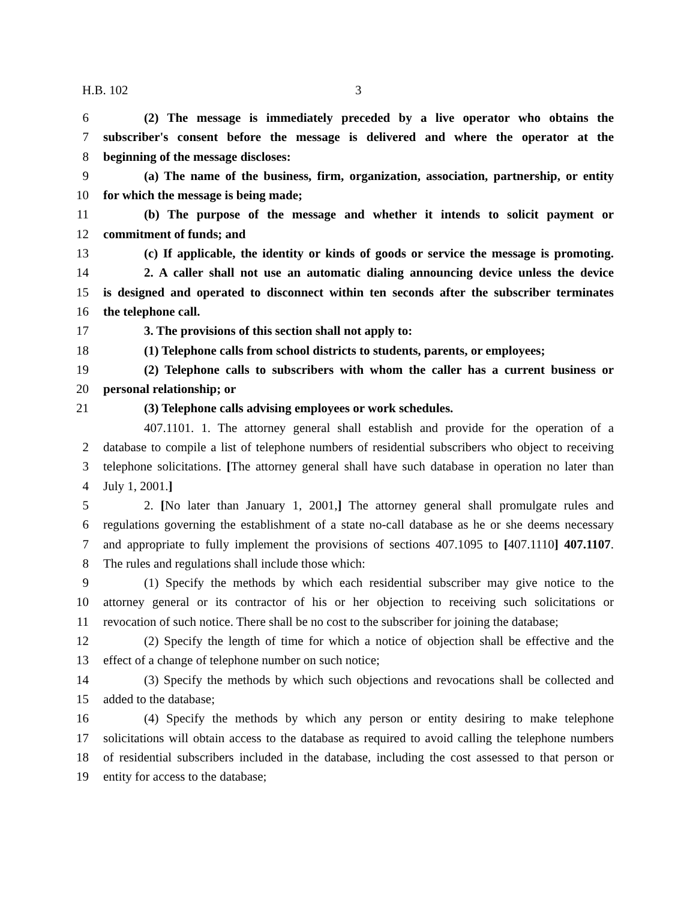H.B. 102 3
6 (2) The message is immediately preceded by a live operator who obtains the
7 subscriber's consent before the message is delivered and where the operator at the
8 beginning of the message discloses:
9 (a) The name of the business, firm, organization, association, partnership, or entity
10 for which the message is being made;
11 (b) The purpose of the message and whether it intends to solicit payment or
12 commitment of funds; and
13 (c) If applicable, the identity or kinds of goods or service the message is promoting.
14 2. A caller shall not use an automatic dialing announcing device unless the device
15 is designed and operated to disconnect within ten seconds after the subscriber terminates
16 the telephone call.
17 3. The provisions of this section shall not apply to:
18 (1) Telephone calls from school districts to students, parents, or employees;
19 (2) Telephone calls to subscribers with whom the caller has a current business or
20 personal relationship; or
21 (3) Telephone calls advising employees or work schedules.
407.1101. 1. The attorney general shall establish and provide for the operation of a
2 database to compile a list of telephone numbers of residential subscribers who object to receiving
3 telephone solicitations. [The attorney general shall have such database in operation no later than
4 July 1, 2001.]
5 2. [No later than January 1, 2001,] The attorney general shall promulgate rules and
6 regulations governing the establishment of a state no-call database as he or she deems necessary
7 and appropriate to fully implement the provisions of sections 407.1095 to [407.1110] 407.1107.
8 The rules and regulations shall include those which:
9 (1) Specify the methods by which each residential subscriber may give notice to the
10 attorney general or its contractor of his or her objection to receiving such solicitations or
11 revocation of such notice. There shall be no cost to the subscriber for joining the database;
12 (2) Specify the length of time for which a notice of objection shall be effective and the
13 effect of a change of telephone number on such notice;
14 (3) Specify the methods by which such objections and revocations shall be collected and
15 added to the database;
16 (4) Specify the methods by which any person or entity desiring to make telephone
17 solicitations will obtain access to the database as required to avoid calling the telephone numbers
18 of residential subscribers included in the database, including the cost assessed to that person or
19 entity for access to the database;